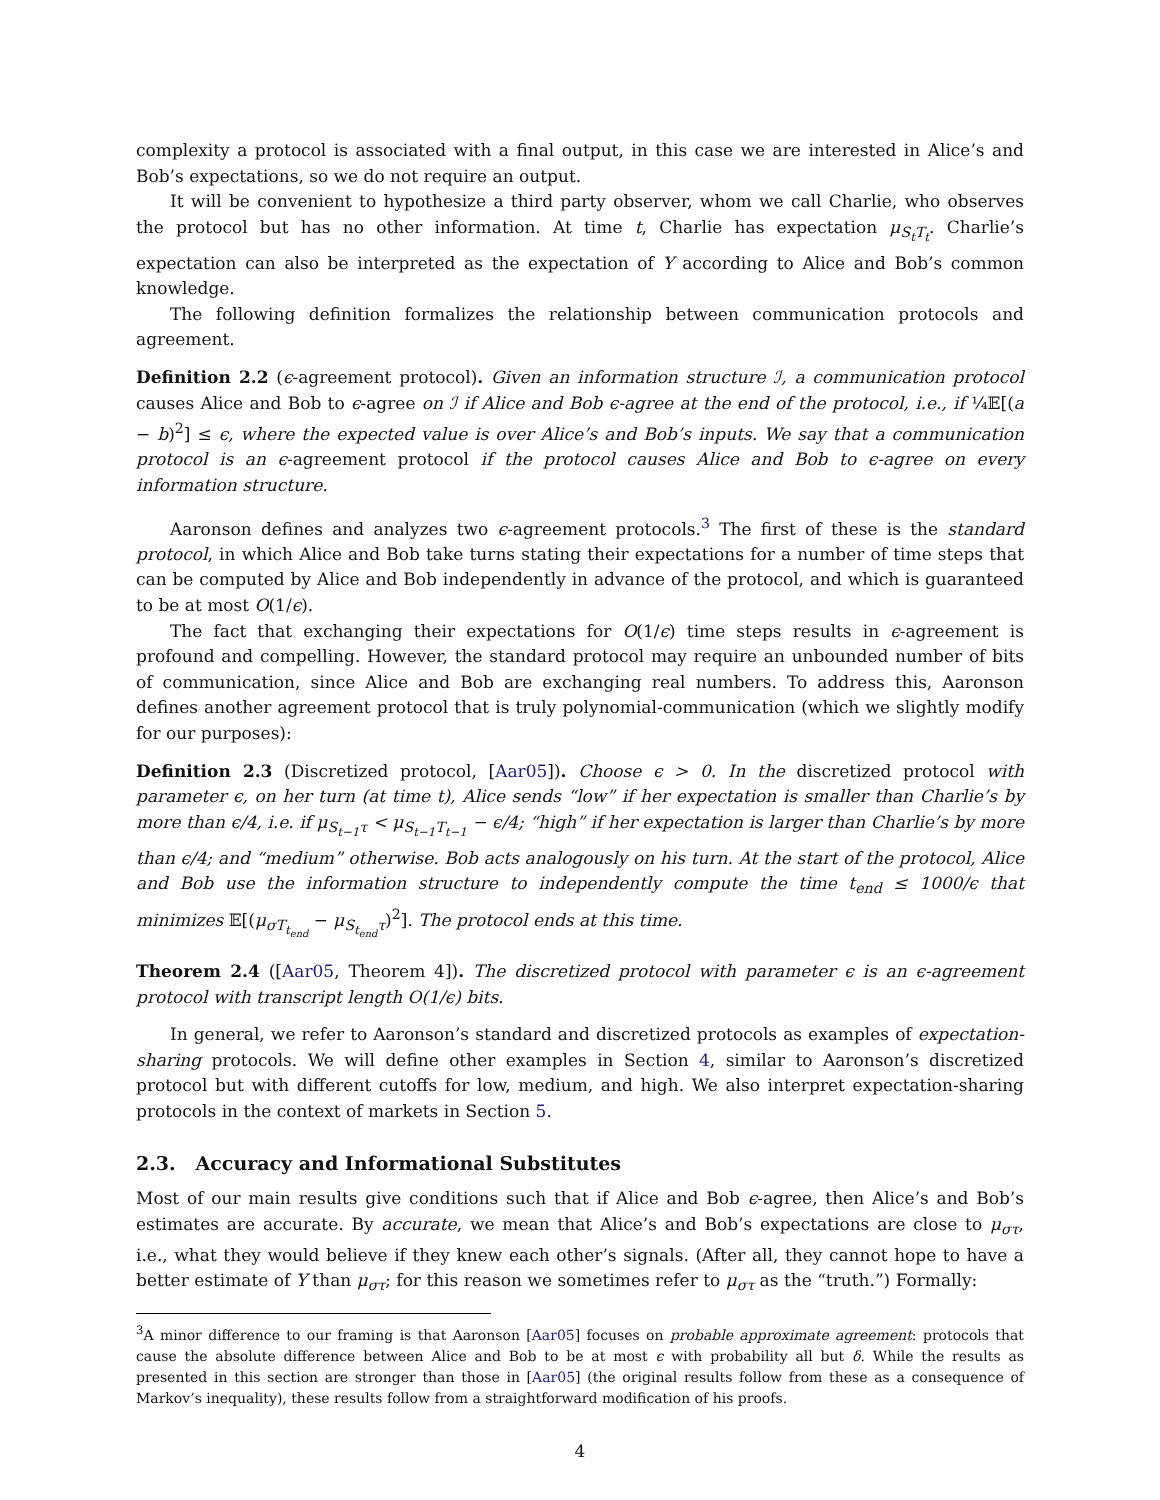complexity a protocol is associated with a final output, in this case we are interested in Alice’s and Bob’s expectations, so we do not require an output.
It will be convenient to hypothesize a third party observer, whom we call Charlie, who observes the protocol but has no other information. At time t, Charlie has expectation μ<sub>S<sub>t</sub>T<sub>t</sub></sub>. Charlie’s expectation can also be interpreted as the expectation of Y according to Alice and Bob’s common knowledge.
The following definition formalizes the relationship between communication protocols and agreement.
Definition 2.2 (ϵ-agreement protocol). Given an information structure ℐ, a communication protocol causes Alice and Bob to ϵ-agree on ℐ if Alice and Bob ϵ-agree at the end of the protocol, i.e., if ¼𝔼[(a − b)<sup>2</sup>] ≤ ϵ, where the expected value is over Alice’s and Bob’s inputs. We say that a communication protocol is an ϵ-agreement protocol if the protocol causes Alice and Bob to ϵ-agree on every information structure.
Aaronson defines and analyzes two ϵ-agreement protocols.<sup>3</sup> The first of these is the standard protocol, in which Alice and Bob take turns stating their expectations for a number of time steps that can be computed by Alice and Bob independently in advance of the protocol, and which is guaranteed to be at most O(1/ϵ).
The fact that exchanging their expectations for O(1/ϵ) time steps results in ϵ-agreement is profound and compelling. However, the standard protocol may require an unbounded number of bits of communication, since Alice and Bob are exchanging real numbers. To address this, Aaronson defines another agreement protocol that is truly polynomial-communication (which we slightly modify for our purposes):
Definition 2.3 (Discretized protocol, [Aar05]). Choose ϵ > 0. In the discretized protocol with parameter ϵ, on her turn (at time t), Alice sends “low” if her expectation is smaller than Charlie’s by more than ϵ/4, i.e. if μ<sub>S<sub>t−1</sub>τ</sub> < μ<sub>S<sub>t−1</sub>T<sub>t−1</sub></sub> − ϵ/4; “high” if her expectation is larger than Charlie’s by more than ϵ/4; and “medium” otherwise. Bob acts analogously on his turn. At the start of the protocol, Alice and Bob use the information structure to independently compute the time t<sub>end</sub> ≤ 1000/ϵ that minimizes 𝔼[(μ<sub>σT<sub>t<sub>end</sub></sub></sub> − μ<sub>S<sub>t<sub>end</sub></sub>τ</sub>)<sup>2</sup>]. The protocol ends at this time.
Theorem 2.4 ([Aar05, Theorem 4]). The discretized protocol with parameter ϵ is an ϵ-agreement protocol with transcript length O(1/ϵ) bits.
In general, we refer to Aaronson’s standard and discretized protocols as examples of expectation-sharing protocols. We will define other examples in Section 4, similar to Aaronson’s discretized protocol but with different cutoffs for low, medium, and high. We also interpret expectation-sharing protocols in the context of markets in Section 5.
2.3. Accuracy and Informational Substitutes
Most of our main results give conditions such that if Alice and Bob ϵ-agree, then Alice’s and Bob’s estimates are accurate. By accurate, we mean that Alice’s and Bob’s expectations are close to μ<sub>στ</sub>, i.e., what they would believe if they knew each other’s signals. (After all, they cannot hope to have a better estimate of Y than μ<sub>στ</sub>; for this reason we sometimes refer to μ<sub>στ</sub> as the “truth.”) Formally:
<sup>3</sup> A minor difference to our framing is that Aaronson [Aar05] focuses on probable approximate agreement: protocols that cause the absolute difference between Alice and Bob to be at most ϵ with probability all but δ. While the results as presented in this section are stronger than those in [Aar05] (the original results follow from these as a consequence of Markov’s inequality), these results follow from a straightforward modification of his proofs.
4